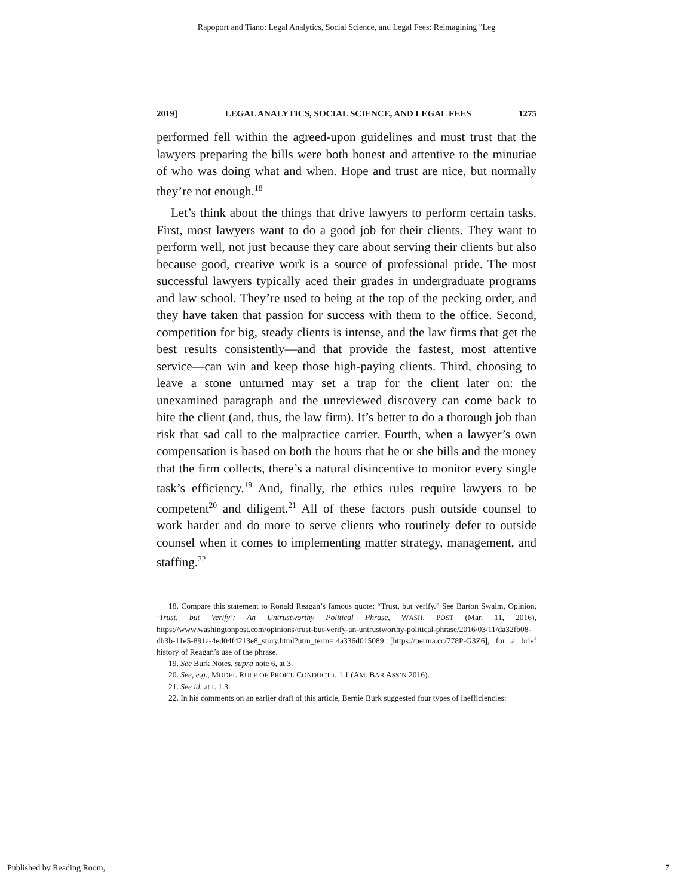Rapoport and Tiano: Legal Analytics, Social Science, and Legal Fees: Reimagining "Leg
2019] LEGAL ANALYTICS, SOCIAL SCIENCE, AND LEGAL FEES 1275
performed fell within the agreed-upon guidelines and must trust that the lawyers preparing the bills were both honest and attentive to the minutiae of who was doing what and when. Hope and trust are nice, but normally they’re not enough.<sup>18</sup>
Let’s think about the things that drive lawyers to perform certain tasks. First, most lawyers want to do a good job for their clients. They want to perform well, not just because they care about serving their clients but also because good, creative work is a source of professional pride. The most successful lawyers typically aced their grades in undergraduate programs and law school. They’re used to being at the top of the pecking order, and they have taken that passion for success with them to the office. Second, competition for big, steady clients is intense, and the law firms that get the best results consistently—and that provide the fastest, most attentive service—can win and keep those high-paying clients. Third, choosing to leave a stone unturned may set a trap for the client later on: the unexamined paragraph and the unreviewed discovery can come back to bite the client (and, thus, the law firm). It’s better to do a thorough job than risk that sad call to the malpractice carrier. Fourth, when a lawyer’s own compensation is based on both the hours that he or she bills and the money that the firm collects, there’s a natural disincentive to monitor every single task’s efficiency.<sup>19</sup> And, finally, the ethics rules require lawyers to be competent<sup>20</sup> and diligent.<sup>21</sup> All of these factors push outside counsel to work harder and do more to serve clients who routinely defer to outside counsel when it comes to implementing matter strategy, management, and staffing.<sup>22</sup>
18. Compare this statement to Ronald Reagan’s famous quote: “Trust, but verify.” See Barton Swaim, Opinion, ‘Trust, but Verify’: An Untrustworthy Political Phrase, WASH. POST (Mar. 11, 2016), https://www.washingtonpost.com/opinions/trust-but-verify-an-untrustworthy-political-phrase/2016/03/11/da32fb08-db3b-11e5-891a-4ed04f4213e8_story.html?utm_term=.4a336d015089 [https://perma.cc/778P-G3Z6], for a brief history of Reagan’s use of the phrase.
19. See Burk Notes, supra note 6, at 3.
20. See, e.g., MODEL RULE OF PROF’L CONDUCT r. 1.1 (AM. BAR ASS’N 2016).
21. See id. at r. 1.3.
22. In his comments on an earlier draft of this article, Bernie Burk suggested four types of inefficiencies:
Published by Reading Room, 7